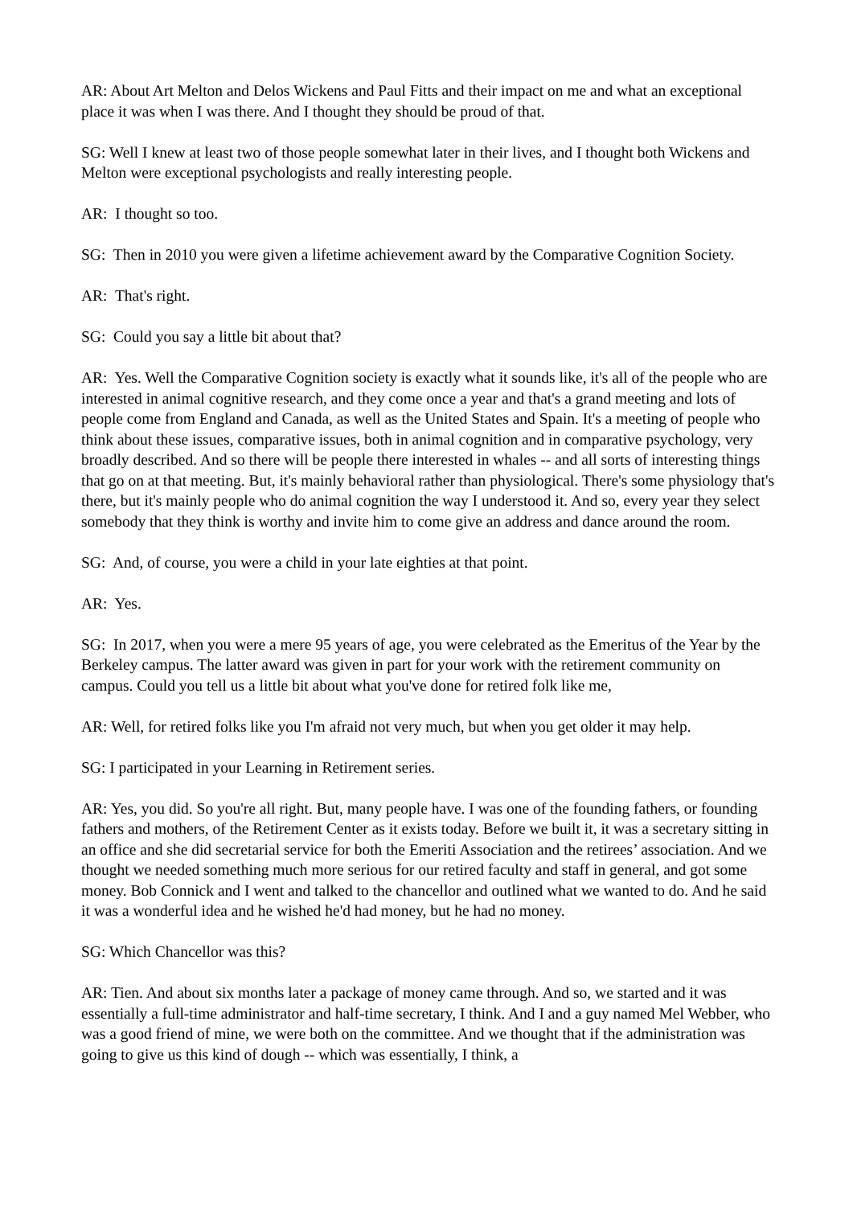AR: About Art Melton and Delos Wickens and Paul Fitts and their impact on me and what an exceptional place it was when I was there. And I thought they should be proud of that.
SG: Well I knew at least two of those people somewhat later in their lives, and I thought both Wickens and Melton were exceptional psychologists and really interesting people.
AR: I thought so too.
SG: Then in 2010 you were given a lifetime achievement award by the Comparative Cognition Society.
AR: That's right.
SG: Could you say a little bit about that?
AR: Yes. Well the Comparative Cognition society is exactly what it sounds like, it's all of the people who are interested in animal cognitive research, and they come once a year and that's a grand meeting and lots of people come from England and Canada, as well as the United States and Spain. It's a meeting of people who think about these issues, comparative issues, both in animal cognition and in comparative psychology, very broadly described. And so there will be people there interested in whales -- and all sorts of interesting things that go on at that meeting. But, it's mainly behavioral rather than physiological. There's some physiology that's there, but it's mainly people who do animal cognition the way I understood it. And so, every year they select somebody that they think is worthy and invite him to come give an address and dance around the room.
SG: And, of course, you were a child in your late eighties at that point.
AR: Yes.
SG: In 2017, when you were a mere 95 years of age, you were celebrated as the Emeritus of the Year by the Berkeley campus. The latter award was given in part for your work with the retirement community on campus. Could you tell us a little bit about what you've done for retired folk like me,
AR: Well, for retired folks like you I'm afraid not very much, but when you get older it may help.
SG: I participated in your Learning in Retirement series.
AR: Yes, you did. So you're all right. But, many people have. I was one of the founding fathers, or founding fathers and mothers, of the Retirement Center as it exists today. Before we built it, it was a secretary sitting in an office and she did secretarial service for both the Emeriti Association and the retirees’ association. And we thought we needed something much more serious for our retired faculty and staff in general, and got some money. Bob Connick and I went and talked to the chancellor and outlined what we wanted to do. And he said it was a wonderful idea and he wished he'd had money, but he had no money.
SG: Which Chancellor was this?
AR: Tien. And about six months later a package of money came through. And so, we started and it was essentially a full-time administrator and half-time secretary, I think. And I and a guy named Mel Webber, who was a good friend of mine, we were both on the committee. And we thought that if the administration was going to give us this kind of dough -- which was essentially, I think, a